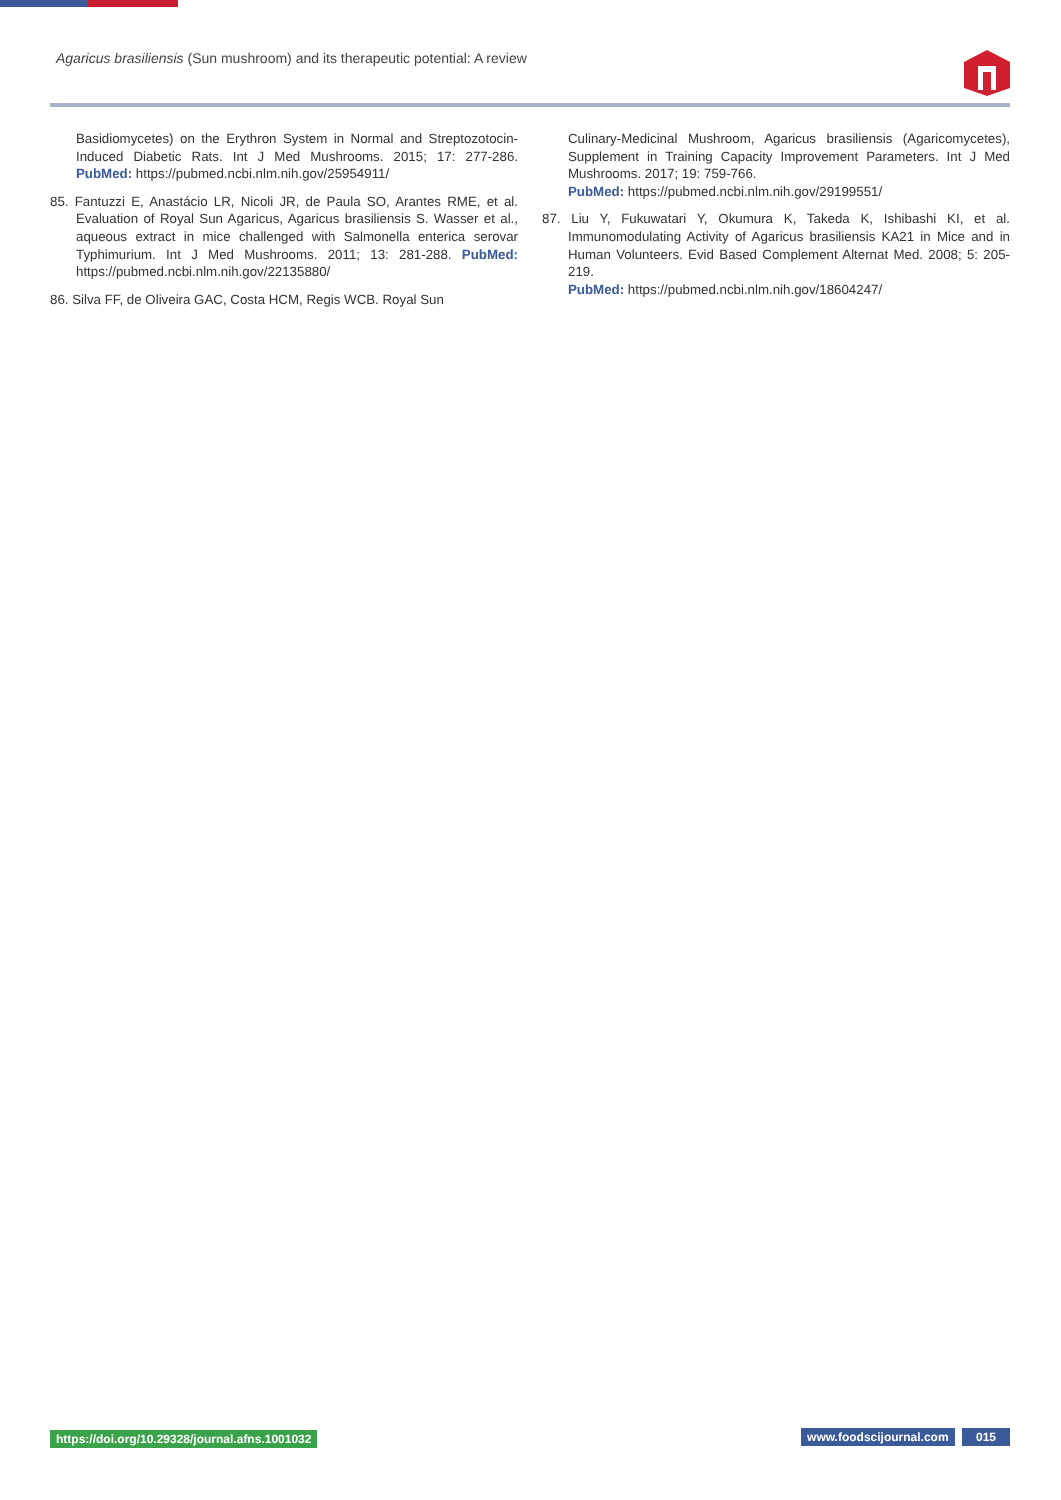Agaricus brasiliensis (Sun mushroom) and its therapeutic potential: A review
Basidiomycetes) on the Erythron System in Normal and Streptozotocin-Induced Diabetic Rats. Int J Med Mushrooms. 2015; 17: 277-286. PubMed: https://pubmed.ncbi.nlm.nih.gov/25954911/
85. Fantuzzi E, Anastácio LR, Nicoli JR, de Paula SO, Arantes RME, et al. Evaluation of Royal Sun Agaricus, Agaricus brasiliensis S. Wasser et al., aqueous extract in mice challenged with Salmonella enterica serovar Typhimurium. Int J Med Mushrooms. 2011; 13: 281-288. PubMed: https://pubmed.ncbi.nlm.nih.gov/22135880/
86. Silva FF, de Oliveira GAC, Costa HCM, Regis WCB. Royal Sun
Culinary-Medicinal Mushroom, Agaricus brasiliensis (Agaricomycetes), Supplement in Training Capacity Improvement Parameters. Int J Med Mushrooms. 2017; 19: 759-766.
PubMed: https://pubmed.ncbi.nlm.nih.gov/29199551/
87. Liu Y, Fukuwatari Y, Okumura K, Takeda K, Ishibashi KI, et al. Immunomodulating Activity of Agaricus brasiliensis KA21 in Mice and in Human Volunteers. Evid Based Complement Alternat Med. 2008; 5: 205-219.
PubMed: https://pubmed.ncbi.nlm.nih.gov/18604247/
https://doi.org/10.29328/journal.afns.1001032 www.foodscijournal.com 015